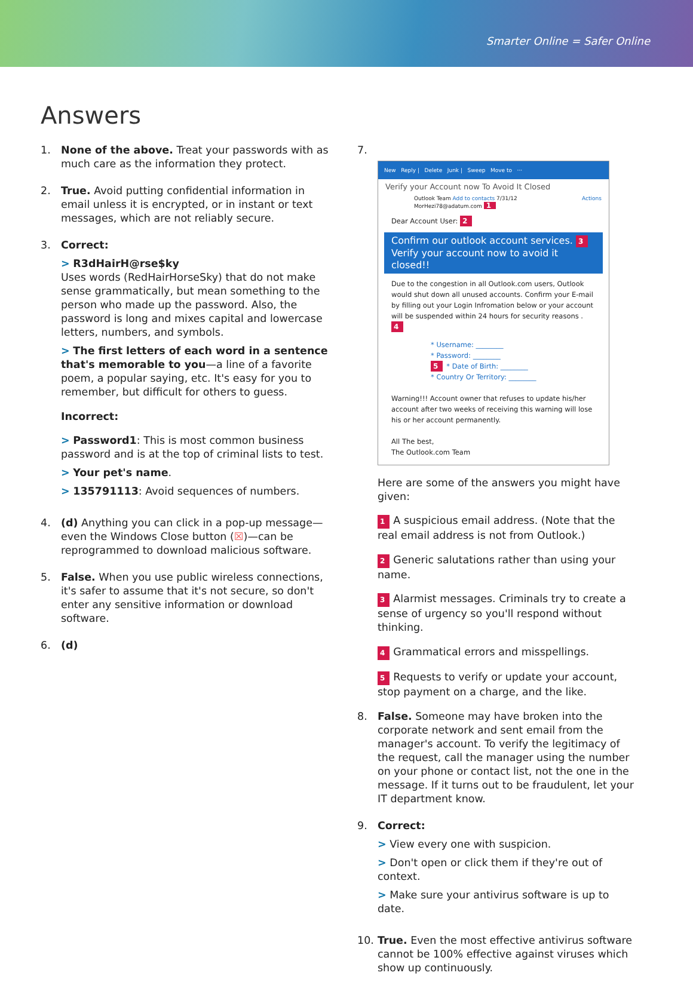Smarter Online = Safer Online
Answers
1. None of the above. Treat your passwords with as much care as the information they protect.
2. True. Avoid putting confidential information in email unless it is encrypted, or in instant or text messages, which are not reliably secure.
3. Correct:
> R3dHairH@rse$ky
Uses words (RedHairHorseSky) that do not make sense grammatically, but mean something to the person who made up the password. Also, the password is long and mixes capital and lowercase letters, numbers, and symbols.
> The first letters of each word in a sentence that's memorable to you—a line of a favorite poem, a popular saying, etc. It's easy for you to remember, but difficult for others to guess.
Incorrect:
> Password1: This is most common business password and is at the top of criminal lists to test.
> Your pet's name.
> 135791113: Avoid sequences of numbers.
4. (d) Anything you can click in a pop-up message—even the Windows Close button (☒)—can be reprogrammed to download malicious software.
5. False. When you use public wireless connections, it's safer to assume that it's not secure, so don't enter any sensitive information or download software.
6. (d)
7.
New Reply | Delete Junk | Sweep Move to ···
Verify your Account now To Avoid It Closed
Outlook Team Add to contacts 7/31/12 Actions
MorHezi78@adatum.com 1
Dear Account User: 2
Confirm our outlook account services. 3
Verify your account now to avoid it closed!!
Due to the congestion in all Outlook.com users, Outlook would shut down all unused accounts. Confirm your E-mail by filling out your Login Infromation below or your account will be suspended within 24 hours for security reasons . 4
* Username: ________
* Password: ________
5 * Date of Birth: ________
* Country Or Territory: ________
Warning!!! Account owner that refuses to update his/her account after two weeks of receiving this warning will lose his or her account permanently.
All The best,
The Outlook.com Team
Here are some of the answers you might have given:
1 A suspicious email address. (Note that the real email address is not from Outlook.)
2 Generic salutations rather than using your name.
3 Alarmist messages. Criminals try to create a sense of urgency so you'll respond without thinking.
4 Grammatical errors and misspellings.
5 Requests to verify or update your account, stop payment on a charge, and the like.
8. False. Someone may have broken into the corporate network and sent email from the manager's account. To verify the legitimacy of the request, call the manager using the number on your phone or contact list, not the one in the message. If it turns out to be fraudulent, let your IT department know.
9. Correct:
> View every one with suspicion.
> Don't open or click them if they're out of context.
> Make sure your antivirus software is up to date.
10. True. Even the most effective antivirus software cannot be 100% effective against viruses which show up continuously.